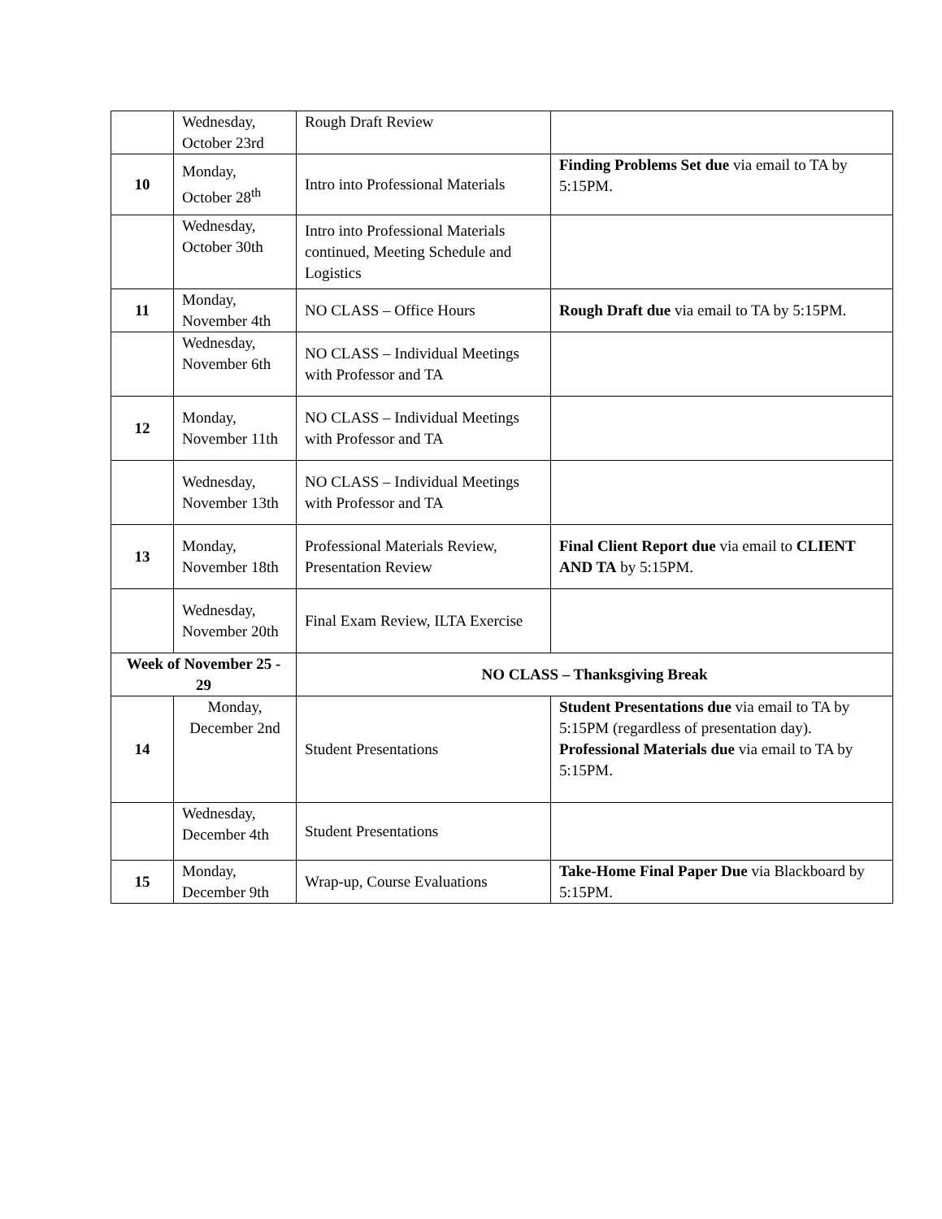| | Wednesday, October 23rd | Rough Draft Review | |
| 10 | Monday, October 28<sup>th</sup> | Intro into Professional Materials | Finding Problems Set due via email to TA by 5:15PM. |
| | Wednesday, October 30th | Intro into Professional Materials continued, Meeting Schedule and Logistics | |
| 11 | Monday, November 4th | NO CLASS – Office Hours | Rough Draft due via email to TA by 5:15PM. |
| | Wednesday, November 6th | NO CLASS – Individual Meetings with Professor and TA | |
| 12 | Monday, November 11th | NO CLASS – Individual Meetings with Professor and TA | |
| | Wednesday, November 13th | NO CLASS – Individual Meetings with Professor and TA | |
| 13 | Monday, November 18th | Professional Materials Review, Presentation Review | Final Client Report due via email to CLIENT AND TA by 5:15PM. |
| | Wednesday, November 20th | Final Exam Review, ILTA Exercise | |
| Week of November 25 - 29 | | NO CLASS – Thanksgiving Break | |
| 14 | Monday, December 2nd | Student Presentations | Student Presentations due via email to TA by 5:15PM (regardless of presentation day). Professional Materials due via email to TA by 5:15PM. |
| | Wednesday, December 4th | Student Presentations | |
| 15 | Monday, December 9th | Wrap-up, Course Evaluations | Take-Home Final Paper Due via Blackboard by 5:15PM. |